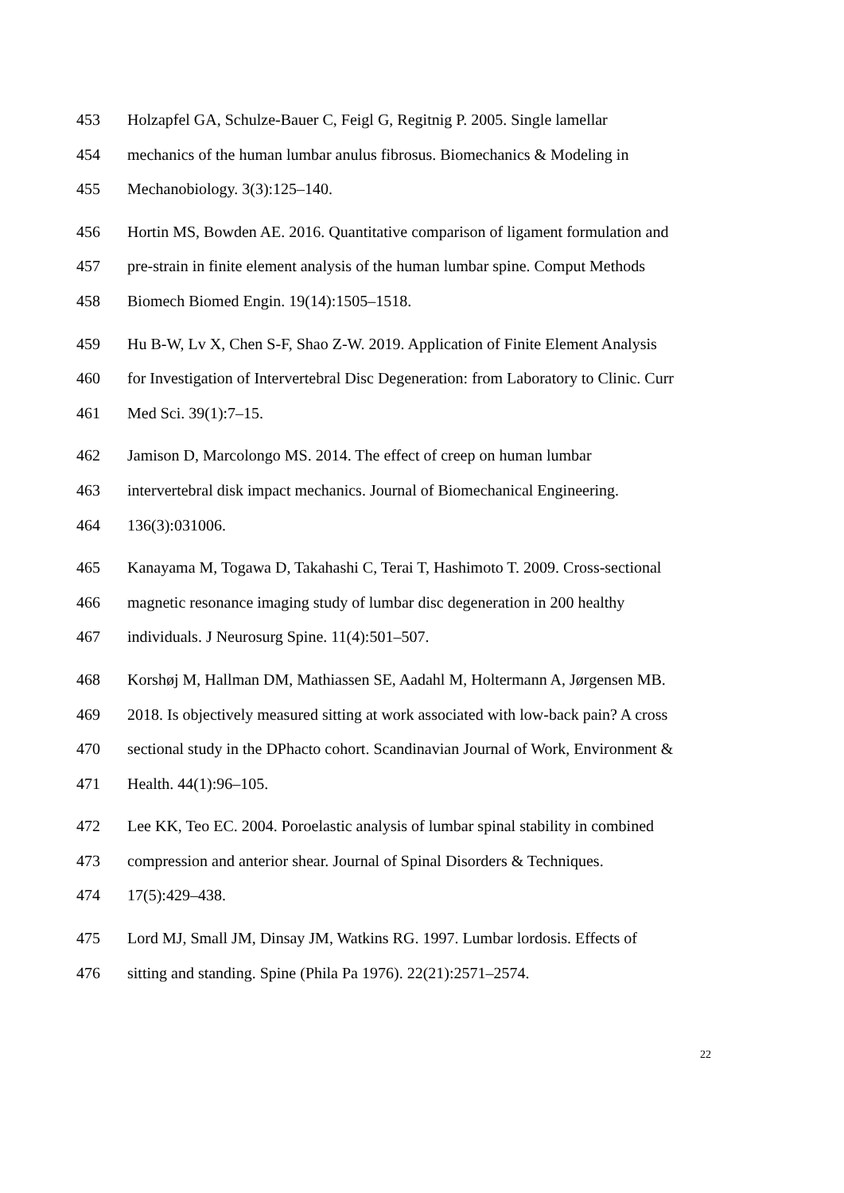453 Holzapfel GA, Schulze-Bauer C, Feigl G, Regitnig P. 2005. Single lamellar
454 mechanics of the human lumbar anulus fibrosus. Biomechanics & Modeling in
455 Mechanobiology. 3(3):125–140.
456 Hortin MS, Bowden AE. 2016. Quantitative comparison of ligament formulation and
457 pre-strain in finite element analysis of the human lumbar spine. Comput Methods
458 Biomech Biomed Engin. 19(14):1505–1518.
459 Hu B-W, Lv X, Chen S-F, Shao Z-W. 2019. Application of Finite Element Analysis
460 for Investigation of Intervertebral Disc Degeneration: from Laboratory to Clinic. Curr
461 Med Sci. 39(1):7–15.
462 Jamison D, Marcolongo MS. 2014. The effect of creep on human lumbar
463 intervertebral disk impact mechanics. Journal of Biomechanical Engineering.
464 136(3):031006.
465 Kanayama M, Togawa D, Takahashi C, Terai T, Hashimoto T. 2009. Cross-sectional
466 magnetic resonance imaging study of lumbar disc degeneration in 200 healthy
467 individuals. J Neurosurg Spine. 11(4):501–507.
468 Korshøj M, Hallman DM, Mathiassen SE, Aadahl M, Holtermann A, Jørgensen MB.
469 2018. Is objectively measured sitting at work associated with low-back pain? A cross
470 sectional study in the DPhacto cohort. Scandinavian Journal of Work, Environment &
471 Health. 44(1):96–105.
472 Lee KK, Teo EC. 2004. Poroelastic analysis of lumbar spinal stability in combined
473 compression and anterior shear. Journal of Spinal Disorders & Techniques.
474 17(5):429–438.
475 Lord MJ, Small JM, Dinsay JM, Watkins RG. 1997. Lumbar lordosis. Effects of
476 sitting and standing. Spine (Phila Pa 1976). 22(21):2571–2574.
22